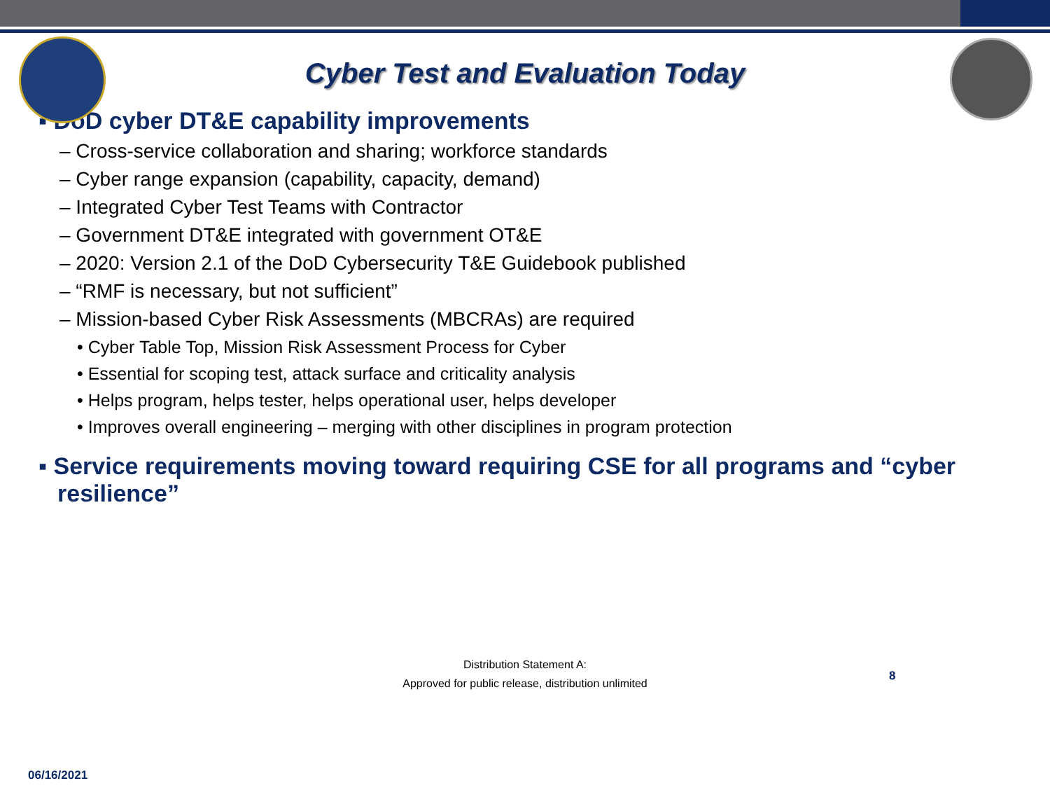Cyber Test and Evaluation Today
▪ DoD cyber DT&E capability improvements
– Cross-service collaboration and sharing; workforce standards
– Cyber range expansion (capability, capacity, demand)
– Integrated Cyber Test Teams with Contractor
– Government DT&E integrated with government OT&E
– 2020: Version 2.1 of the DoD Cybersecurity T&E Guidebook published
– “RMF is necessary, but not sufficient”
– Mission-based Cyber Risk Assessments (MBCRAs) are required
• Cyber Table Top, Mission Risk Assessment Process for Cyber
• Essential for scoping test, attack surface and criticality analysis
• Helps program, helps tester, helps operational user, helps developer
• Improves overall engineering – merging with other disciplines in program protection
▪ Service requirements moving toward requiring CSE for all programs and “cyber resilience”
Distribution Statement A:
Approved for public release, distribution unlimited
8
06/16/2021